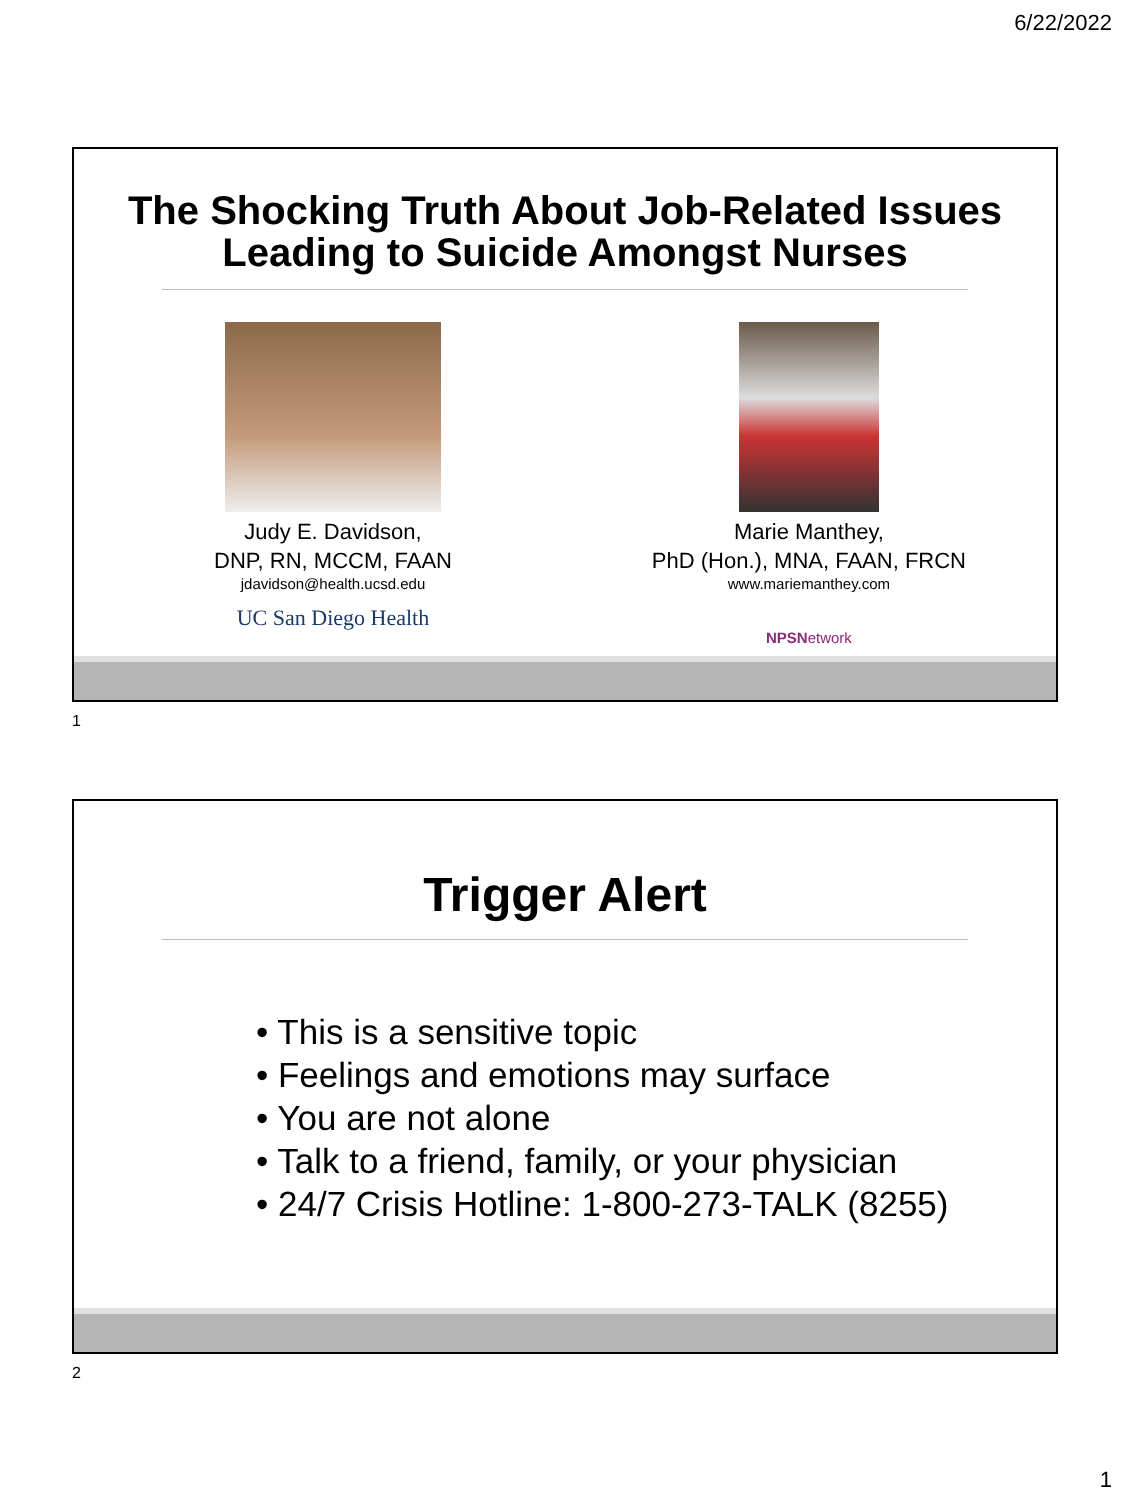6/22/2022
The Shocking Truth About Job-Related Issues
Leading to Suicide Amongst Nurses
Judy E. Davidson,
DNP, RN, MCCM, FAAN
jdavidson@health.ucsd.edu
UC San Diego Health
Marie Manthey,
PhD (Hon.), MNA, FAAN, FRCN
www.mariemanthey.com
NPSNetwork
1
Trigger Alert
• This is a sensitive topic
• Feelings and emotions may surface
• You are not alone
• Talk to a friend, family, or your physician
• 24/7 Crisis Hotline: 1-800-273-TALK (8255)
2
1